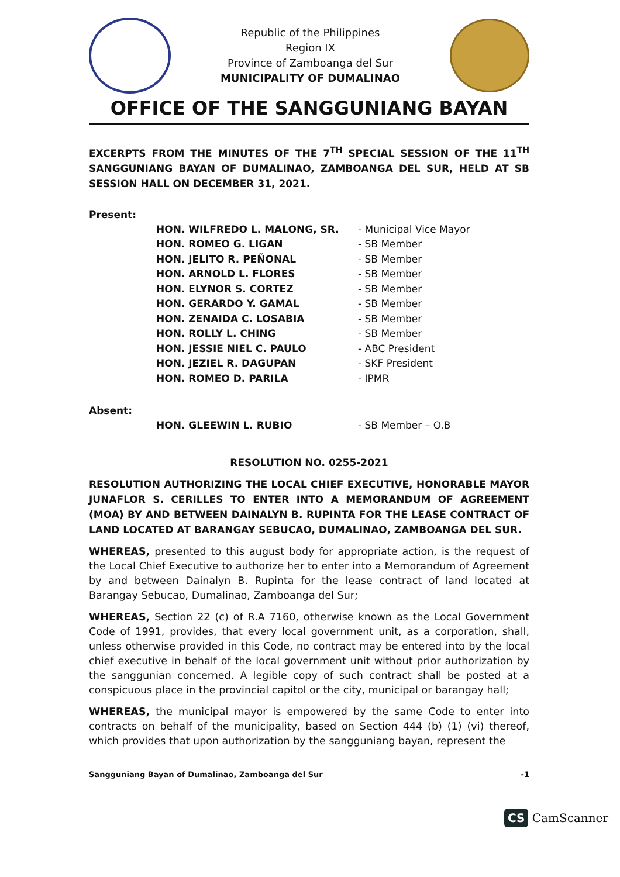Republic of the Philippines
Region IX
Province of Zamboanga del Sur
MUNICIPALITY OF DUMALINAO
OFFICE OF THE SANGGUNIANG BAYAN
EXCERPTS FROM THE MINUTES OF THE 7<sup>TH</sup> SPECIAL SESSION OF THE 11<sup>TH</sup> SANGGUNIANG BAYAN OF DUMALINAO, ZAMBOANGA DEL SUR, HELD AT SB SESSION HALL ON DECEMBER 31, 2021.
Present:
| HON. WILFREDO L. MALONG, SR. | - Municipal Vice Mayor |
| HON. ROMEO G. LIGAN | - SB Member |
| HON. JELITO R. PEÑONAL | - SB Member |
| HON. ARNOLD L. FLORES | - SB Member |
| HON. ELYNOR S. CORTEZ | - SB Member |
| HON. GERARDO Y. GAMAL | - SB Member |
| HON. ZENAIDA C. LOSABIA | - SB Member |
| HON. ROLLY L. CHING | - SB Member |
| HON. JESSIE NIEL C. PAULO | - ABC President |
| HON. JEZIEL R. DAGUPAN | - SKF President |
| HON. ROMEO D. PARILA | - IPMR |
Absent:
| HON. GLEEWIN L. RUBIO | - SB Member – O.B |
RESOLUTION NO. 0255-2021
RESOLUTION AUTHORIZING THE LOCAL CHIEF EXECUTIVE, HONORABLE MAYOR JUNAFLOR S. CERILLES TO ENTER INTO A MEMORANDUM OF AGREEMENT (MOA) BY AND BETWEEN DAINALYN B. RUPINTA FOR THE LEASE CONTRACT OF LAND LOCATED AT BARANGAY SEBUCAO, DUMALINAO, ZAMBOANGA DEL SUR.
WHEREAS, presented to this august body for appropriate action, is the request of the Local Chief Executive to authorize her to enter into a Memorandum of Agreement by and between Dainalyn B. Rupinta for the lease contract of land located at Barangay Sebucao, Dumalinao, Zamboanga del Sur;
WHEREAS, Section 22 (c) of R.A 7160, otherwise known as the Local Government Code of 1991, provides, that every local government unit, as a corporation, shall, unless otherwise provided in this Code, no contract may be entered into by the local chief executive in behalf of the local government unit without prior authorization by the sanggunian concerned. A legible copy of such contract shall be posted at a conspicuous place in the provincial capitol or the city, municipal or barangay hall;
WHEREAS, the municipal mayor is empowered by the same Code to enter into contracts on behalf of the municipality, based on Section 444 (b) (1) (vi) thereof, which provides that upon authorization by the sangguniang bayan, represent the
Sangguniang Bayan of Dumalinao, Zamboanga del Sur -1
CS CamScanner